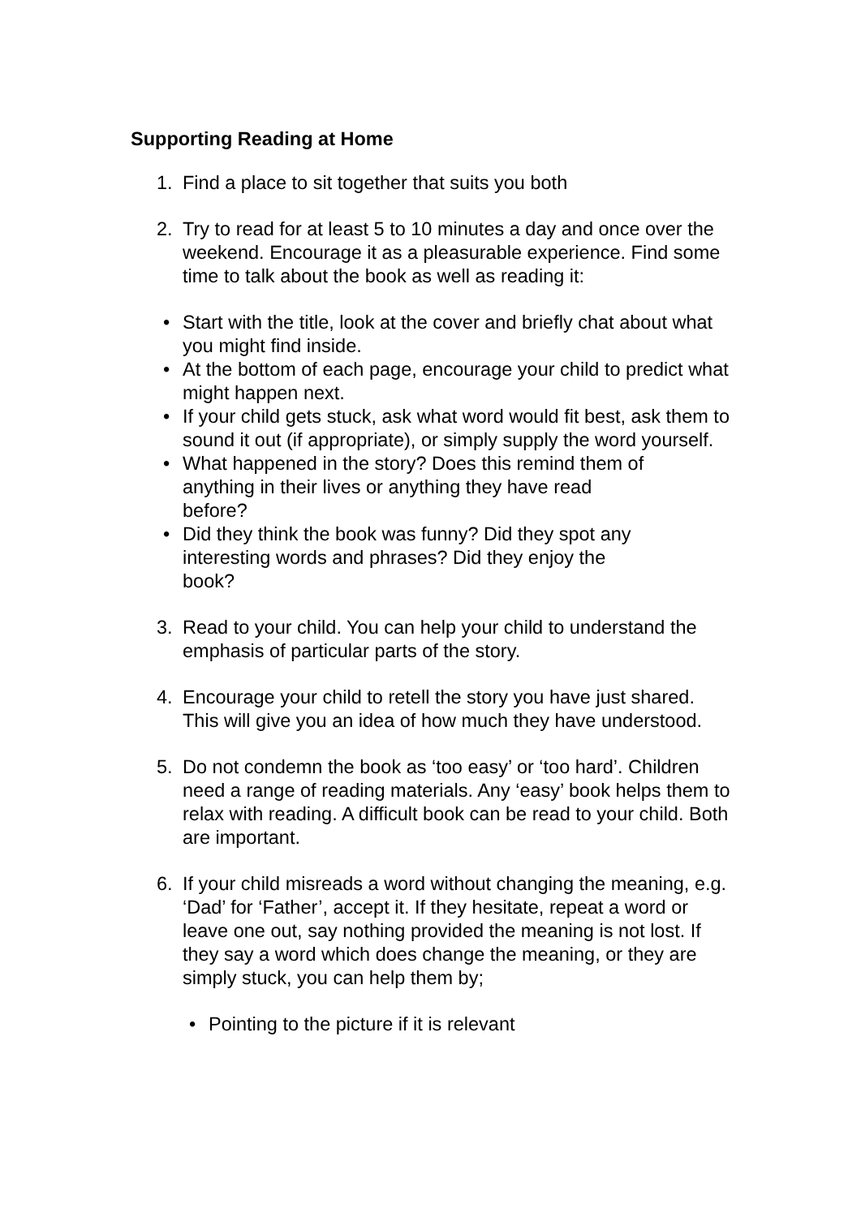Supporting Reading at Home
1. Find a place to sit together that suits you both
2. Try to read for at least 5 to 10 minutes a day and once over the weekend. Encourage it as a pleasurable experience. Find some time to talk about the book as well as reading it:
• Start with the title, look at the cover and briefly chat about what you might find inside.
• At the bottom of each page, encourage your child to predict what might happen next.
• If your child gets stuck, ask what word would fit best, ask them to sound it out (if appropriate), or simply supply the word yourself.
• What happened in the story? Does this remind them of anything in their lives or anything they have read before?
• Did they think the book was funny? Did they spot any interesting words and phrases? Did they enjoy the book?
3. Read to your child. You can help your child to understand the emphasis of particular parts of the story.
4. Encourage your child to retell the story you have just shared. This will give you an idea of how much they have understood.
5. Do not condemn the book as ‘too easy’ or ‘too hard’. Children need a range of reading materials. Any ‘easy’ book helps them to relax with reading. A difficult book can be read to your child. Both are important.
6. If your child misreads a word without changing the meaning, e.g. ‘Dad’ for ‘Father’, accept it. If they hesitate, repeat a word or leave one out, say nothing provided the meaning is not lost. If they say a word which does change the meaning, or they are simply stuck, you can help them by;
• Pointing to the picture if it is relevant